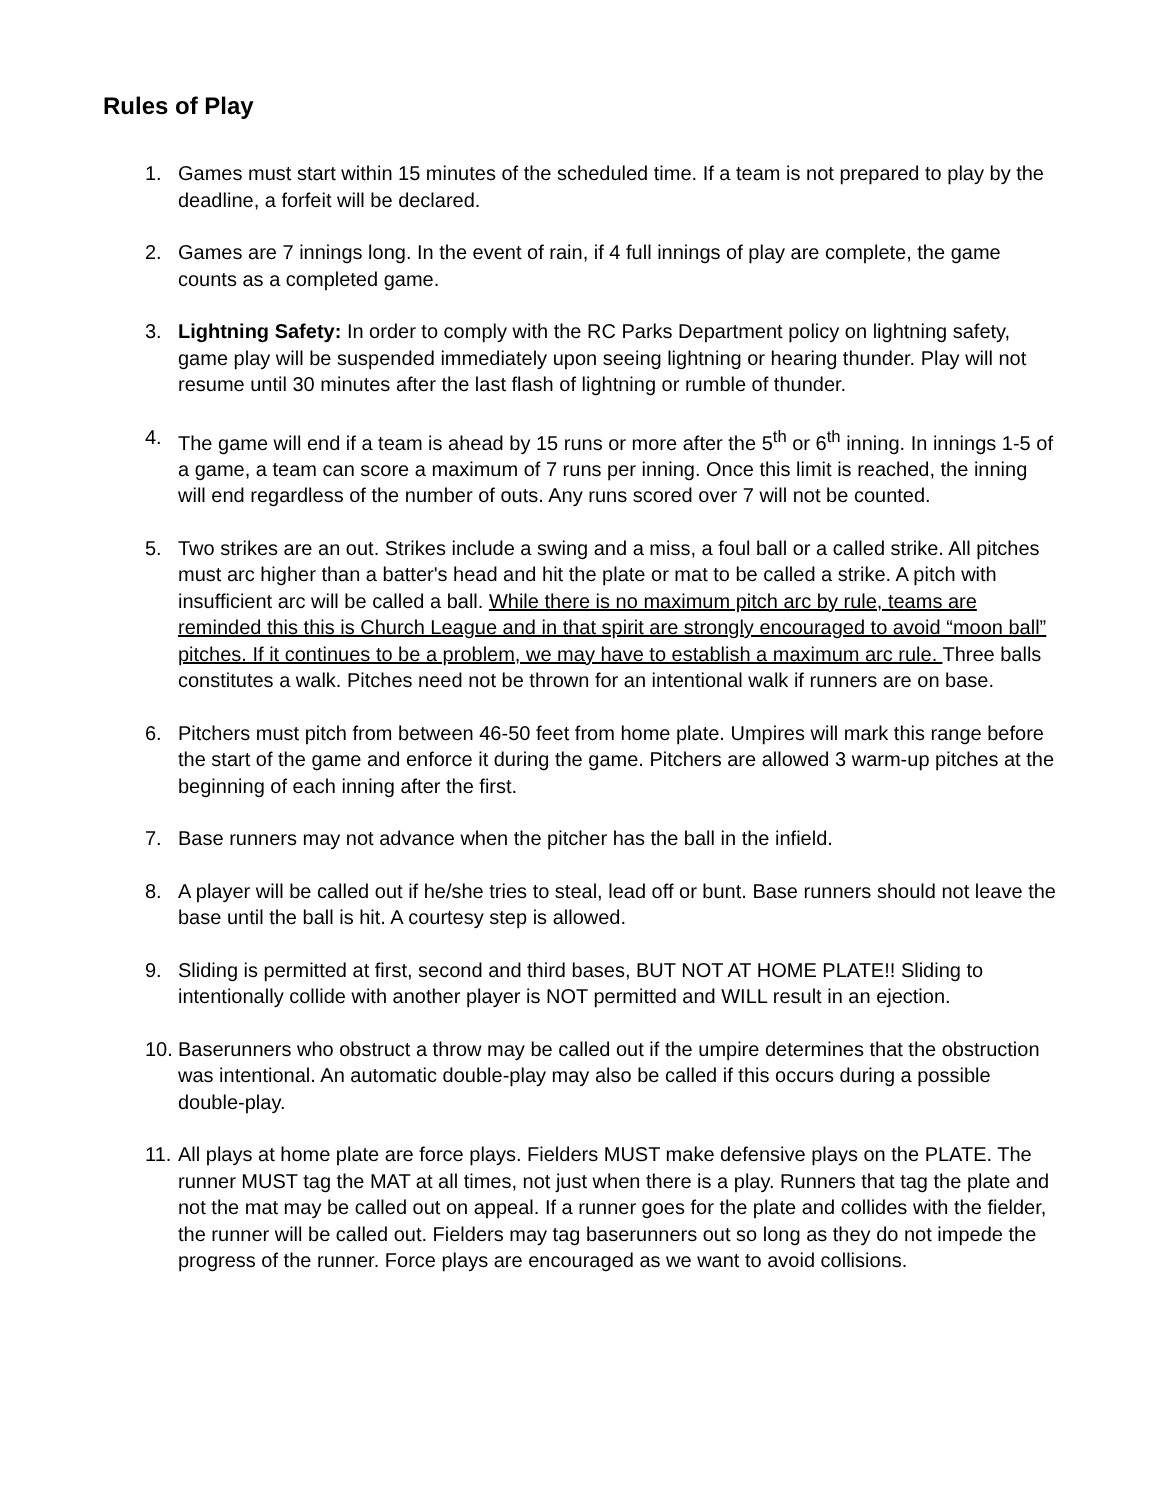Rules of Play
1. Games must start within 15 minutes of the scheduled time. If a team is not prepared to play by the deadline, a forfeit will be declared.
2. Games are 7 innings long. In the event of rain, if 4 full innings of play are complete, the game counts as a completed game.
3. Lightning Safety: In order to comply with the RC Parks Department policy on lightning safety, game play will be suspended immediately upon seeing lightning or hearing thunder. Play will not resume until 30 minutes after the last flash of lightning or rumble of thunder.
4. The game will end if a team is ahead by 15 runs or more after the 5<sup>th</sup> or 6<sup>th</sup> inning. In innings 1-5 of a game, a team can score a maximum of 7 runs per inning. Once this limit is reached, the inning will end regardless of the number of outs. Any runs scored over 7 will not be counted.
5. Two strikes are an out. Strikes include a swing and a miss, a foul ball or a called strike. All pitches must arc higher than a batter's head and hit the plate or mat to be called a strike. A pitch with insufficient arc will be called a ball. While there is no maximum pitch arc by rule, teams are reminded this this is Church League and in that spirit are strongly encouraged to avoid “moon ball” pitches. If it continues to be a problem, we may have to establish a maximum arc rule. Three balls constitutes a walk. Pitches need not be thrown for an intentional walk if runners are on base.
6. Pitchers must pitch from between 46-50 feet from home plate. Umpires will mark this range before the start of the game and enforce it during the game. Pitchers are allowed 3 warm-up pitches at the beginning of each inning after the first.
7. Base runners may not advance when the pitcher has the ball in the infield.
8. A player will be called out if he/she tries to steal, lead off or bunt. Base runners should not leave the base until the ball is hit. A courtesy step is allowed.
9. Sliding is permitted at first, second and third bases, BUT NOT AT HOME PLATE!! Sliding to intentionally collide with another player is NOT permitted and WILL result in an ejection.
10. Baserunners who obstruct a throw may be called out if the umpire determines that the obstruction was intentional. An automatic double-play may also be called if this occurs during a possible double-play.
11. All plays at home plate are force plays. Fielders MUST make defensive plays on the PLATE. The runner MUST tag the MAT at all times, not just when there is a play. Runners that tag the plate and not the mat may be called out on appeal. If a runner goes for the plate and collides with the fielder, the runner will be called out. Fielders may tag baserunners out so long as they do not impede the progress of the runner. Force plays are encouraged as we want to avoid collisions.